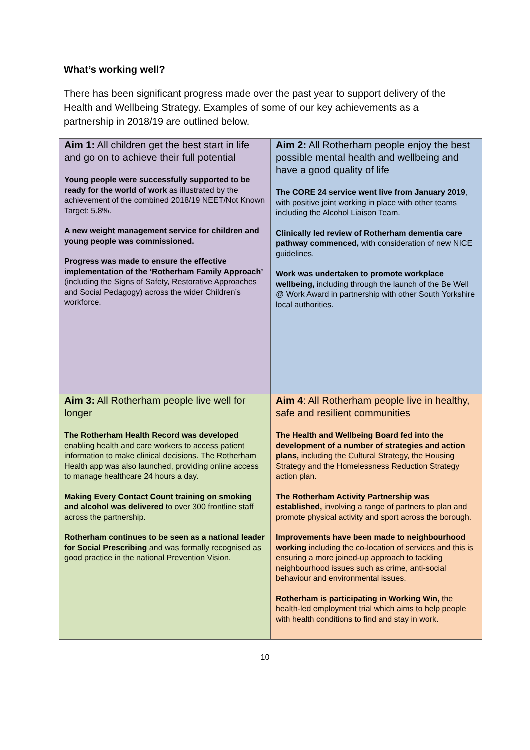What’s working well?
There has been significant progress made over the past year to support delivery of the Health and Wellbeing Strategy. Examples of some of our key achievements as a partnership in 2018/19 are outlined below.
| Aim 1: All children get the best start in life and go on to achieve their full potential Young people were successfully supported to be ready for the world of work as illustrated by the achievement of the combined 2018/19 NEET/Not Known Target: 5.8%. A new weight management service for children and young people was commissioned. Progress was made to ensure the effective implementation of the ‘Rotherham Family Approach’ (including the Signs of Safety, Restorative Approaches and Social Pedagogy) across the wider Children’s workforce. | Aim 2: All Rotherham people enjoy the best possible mental health and wellbeing and have a good quality of life The CORE 24 service went live from January 2019 , with positive joint working in place with other teams including the Alcohol Liaison Team. Clinically led review of Rotherham dementia care pathway commenced, with consideration of new NICE guidelines. Work was undertaken to promote workplace wellbeing, including through the launch of the Be Well @ Work Award in partnership with other South Yorkshire local authorities. |
| Aim 3: All Rotherham people live well for longer The Rotherham Health Record was developed enabling health and care workers to access patient information to make clinical decisions. The Rotherham Health app was also launched, providing online access to manage healthcare 24 hours a day. Making Every Contact Count training on smoking and alcohol was delivered to over 300 frontline staff across the partnership. Rotherham continues to be seen as a national leader for Social Prescribing and was formally recognised as good practice in the national Prevention Vision. | Aim 4 : All Rotherham people live in healthy, safe and resilient communities The Health and Wellbeing Board fed into the development of a number of strategies and action plans, including the Cultural Strategy, the Housing Strategy and the Homelessness Reduction Strategy action plan. The Rotherham Activity Partnership was established, involving a range of partners to plan and promote physical activity and sport across the borough. Improvements have been made to neighbourhood working including the co-location of services and this is ensuring a more joined-up approach to tackling neighbourhood issues such as crime, anti-social behaviour and environmental issues. Rotherham is participating in Working Win, the health-led employment trial which aims to help people with health conditions to find and stay in work. |
10